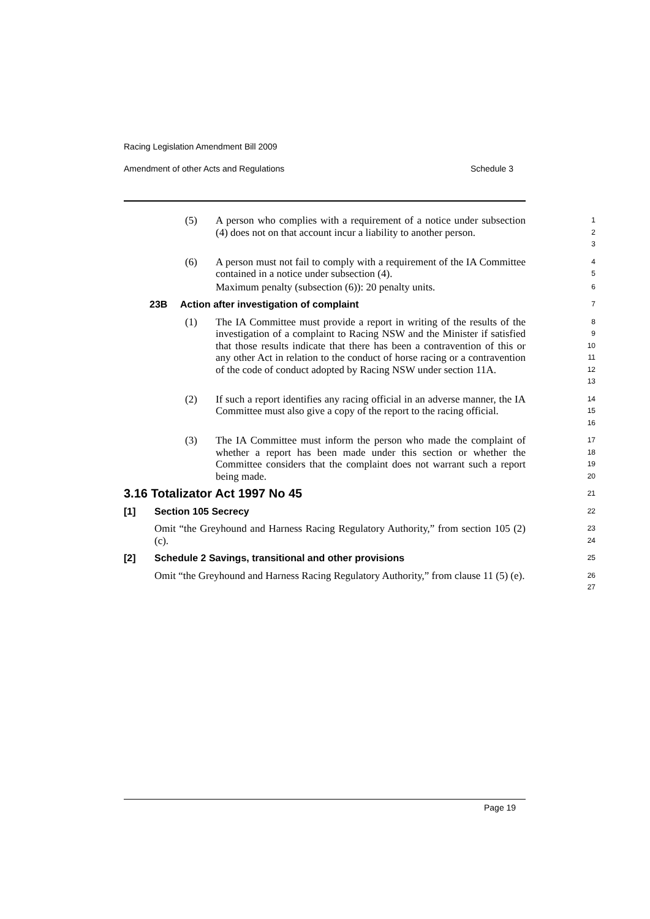Racing Legislation Amendment Bill 2009
Amendment of other Acts and Regulations Schedule 3
(5) A person who complies with a requirement of a notice under subsection (4) does not on that account incur a liability to another person.
1
2
3
(6) A person must not fail to comply with a requirement of the IA Committee contained in a notice under subsection (4).
4
5
Maximum penalty (subsection (6)): 20 penalty units.
6
23B Action after investigation of complaint
7
(1) The IA Committee must provide a report in writing of the results of the investigation of a complaint to Racing NSW and the Minister if satisfied that those results indicate that there has been a contravention of this or any other Act in relation to the conduct of horse racing or a contravention of the code of conduct adopted by Racing NSW under section 11A.
8
9
10
11
12
13
(2) If such a report identifies any racing official in an adverse manner, the IA Committee must also give a copy of the report to the racing official.
14
15
16
(3) The IA Committee must inform the person who made the complaint of whether a report has been made under this section or whether the Committee considers that the complaint does not warrant such a report being made.
17
18
19
20
3.16 Totalizator Act 1997 No 45
21
[1] Section 105 Secrecy
22
Omit “the Greyhound and Harness Racing Regulatory Authority,” from section 105 (2) (c).
23
24
[2] Schedule 2 Savings, transitional and other provisions
25
Omit “the Greyhound and Harness Racing Regulatory Authority,” from clause 11 (5) (e).
26
27
Page 19